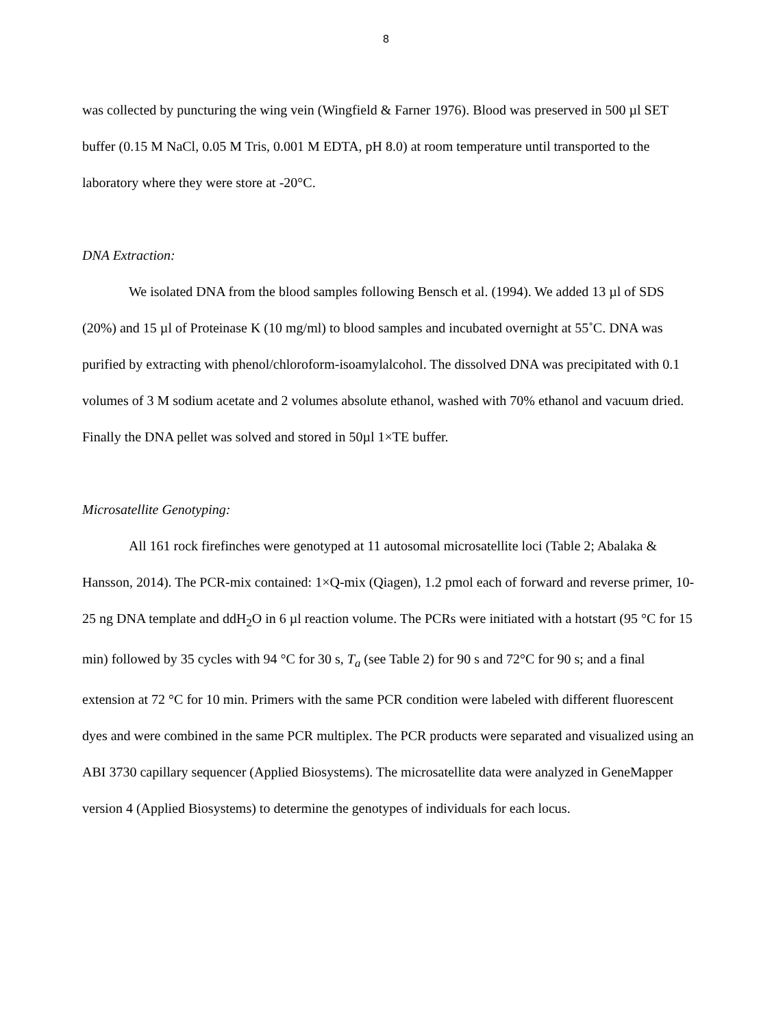8
was collected by puncturing the wing vein (Wingfield & Farner 1976). Blood was preserved in 500 µl SET buffer (0.15 M NaCl, 0.05 M Tris, 0.001 M EDTA, pH 8.0) at room temperature until transported to the laboratory where they were store at -20°C.
DNA Extraction:
We isolated DNA from the blood samples following Bensch et al. (1994). We added 13 µl of SDS (20%) and 15 µl of Proteinase K (10 mg/ml) to blood samples and incubated overnight at 55˚C. DNA was purified by extracting with phenol/chloroform-isoamylalcohol. The dissolved DNA was precipitated with 0.1 volumes of 3 M sodium acetate and 2 volumes absolute ethanol, washed with 70% ethanol and vacuum dried. Finally the DNA pellet was solved and stored in 50µl 1×TE buffer.
Microsatellite Genotyping:
All 161 rock firefinches were genotyped at 11 autosomal microsatellite loci (Table 2; Abalaka & Hansson, 2014). The PCR-mix contained: 1×Q-mix (Qiagen), 1.2 pmol each of forward and reverse primer, 10-25 ng DNA template and ddH<sub>2</sub>O in 6 µl reaction volume. The PCRs were initiated with a hotstart (95 °C for 15 min) followed by 35 cycles with 94 °C for 30 s, T<sub>a</sub> (see Table 2) for 90 s and 72°C for 90 s; and a final extension at 72 °C for 10 min. Primers with the same PCR condition were labeled with different fluorescent dyes and were combined in the same PCR multiplex. The PCR products were separated and visualized using an ABI 3730 capillary sequencer (Applied Biosystems). The microsatellite data were analyzed in GeneMapper version 4 (Applied Biosystems) to determine the genotypes of individuals for each locus.